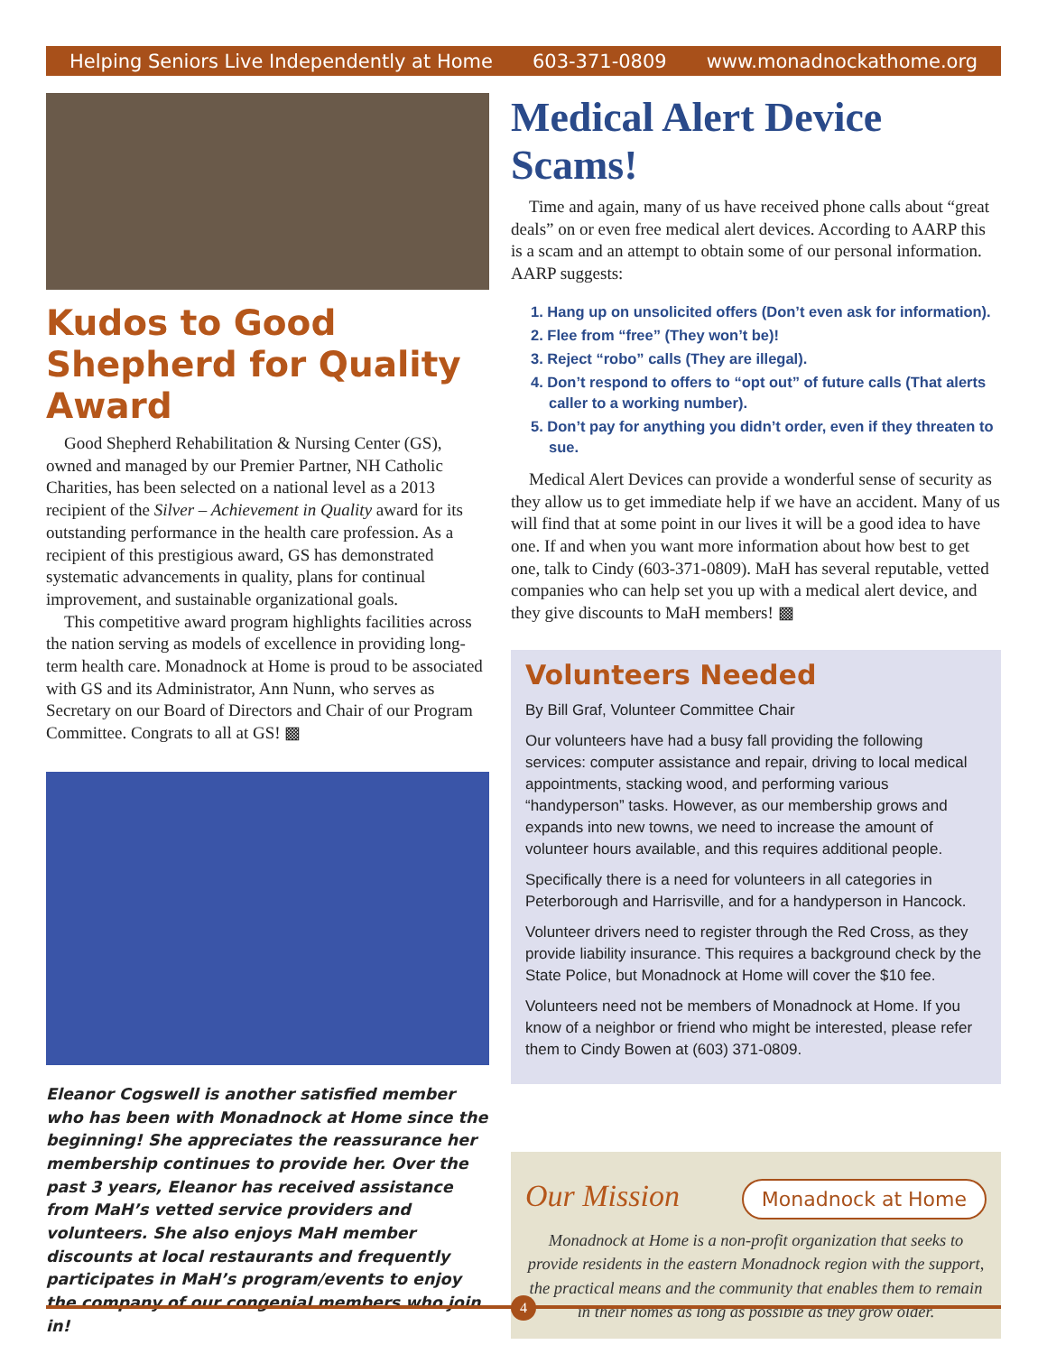Helping Seniors Live Independently at Home 603-371-0809 www.monadnockathome.org
Kudos to Good Shepherd for Quality Award
Good Shepherd Rehabilitation & Nursing Center (GS), owned and managed by our Premier Partner, NH Catholic Charities, has been selected on a national level as a 2013 recipient of the Silver – Achievement in Quality award for its outstanding performance in the health care profession. As a recipient of this prestigious award, GS has demonstrated systematic advancements in quality, plans for continual improvement, and sustainable organizational goals.
This competitive award program highlights facilities across the nation serving as models of excellence in providing long-term health care. Monadnock at Home is proud to be associated with GS and its Administrator, Ann Nunn, who serves as Secretary on our Board of Directors and Chair of our Program Committee. Congrats to all at GS! ▩
Eleanor Cogswell is another satisfied member who has been with Monadnock at Home since the beginning! She appreciates the reassurance her membership continues to provide her. Over the past 3 years, Eleanor has received assistance from MaH’s vetted service providers and volunteers. She also enjoys MaH member discounts at local restaurants and frequently participates in MaH’s program/events to enjoy the company of our congenial members who join in!
Medical Alert Device Scams!
Time and again, many of us have received phone calls about “great deals” on or even free medical alert devices. According to AARP this is a scam and an attempt to obtain some of our personal information. AARP suggests:
1. Hang up on unsolicited offers (Don’t even ask for information).
2. Flee from “free” (They won’t be)!
3. Reject “robo” calls (They are illegal).
4. Don’t respond to offers to “opt out” of future calls (That alerts caller to a working number).
5. Don’t pay for anything you didn’t order, even if they threaten to sue.
Medical Alert Devices can provide a wonderful sense of security as they allow us to get immediate help if we have an accident. Many of us will find that at some point in our lives it will be a good idea to have one. If and when you want more information about how best to get one, talk to Cindy (603-371-0809). MaH has several reputable, vetted companies who can help set you up with a medical alert device, and they give discounts to MaH members! ▩
Volunteers Needed
By Bill Graf, Volunteer Committee Chair
Our volunteers have had a busy fall providing the following services: computer assistance and repair, driving to local medical appointments, stacking wood, and performing various “handyperson” tasks. However, as our membership grows and expands into new towns, we need to increase the amount of volunteer hours available, and this requires additional people.
Specifically there is a need for volunteers in all categories in Peterborough and Harrisville, and for a handyperson in Hancock.
Volunteer drivers need to register through the Red Cross, as they provide liability insurance. This requires a background check by the State Police, but Monadnock at Home will cover the $10 fee.
Volunteers need not be members of Monadnock at Home. If you know of a neighbor or friend who might be interested, please refer them to Cindy Bowen at (603) 371-0809.
Our Mission Monadnock at Home
Monadnock at Home is a non-profit organization that seeks to provide residents in the eastern Monadnock region with the support, the practical means and the community that enables them to remain in their homes as long as possible as they grow older.
4